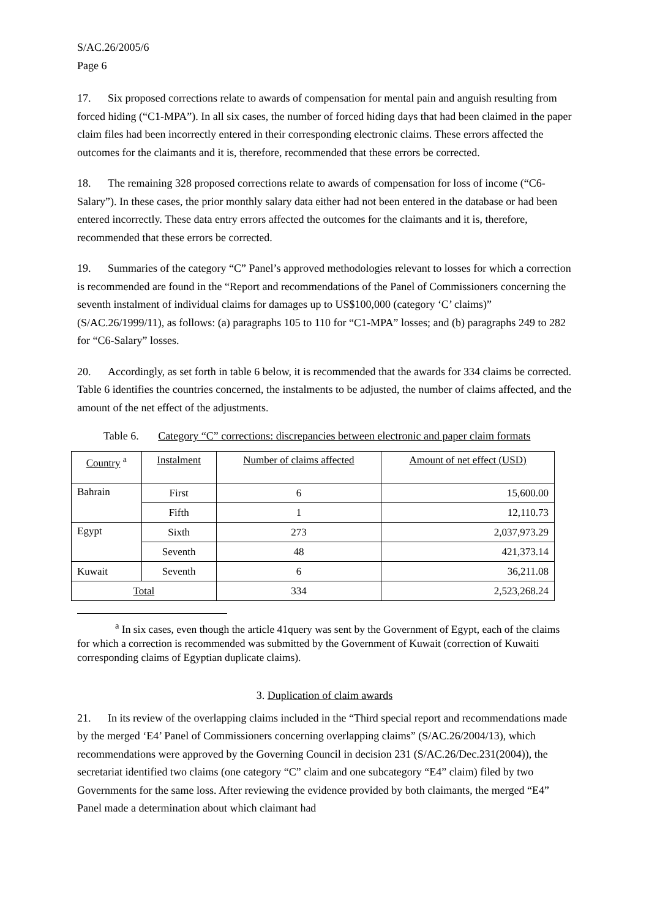S/AC.26/2005/6
Page 6
17. Six proposed corrections relate to awards of compensation for mental pain and anguish resulting from forced hiding (“C1-MPA”). In all six cases, the number of forced hiding days that had been claimed in the paper claim files had been incorrectly entered in their corresponding electronic claims. These errors affected the outcomes for the claimants and it is, therefore, recommended that these errors be corrected.
18. The remaining 328 proposed corrections relate to awards of compensation for loss of income (“C6-Salary”). In these cases, the prior monthly salary data either had not been entered in the database or had been entered incorrectly. These data entry errors affected the outcomes for the claimants and it is, therefore, recommended that these errors be corrected.
19. Summaries of the category “C” Panel’s approved methodologies relevant to losses for which a correction is recommended are found in the “Report and recommendations of the Panel of Commissioners concerning the seventh instalment of individual claims for damages up to US$100,000 (category ‘C’ claims)” (S/AC.26/1999/11), as follows: (a) paragraphs 105 to 110 for “C1-MPA” losses; and (b) paragraphs 249 to 282 for “C6-Salary” losses.
20. Accordingly, as set forth in table 6 below, it is recommended that the awards for 334 claims be corrected. Table 6 identifies the countries concerned, the instalments to be adjusted, the number of claims affected, and the amount of the net effect of the adjustments.
Table 6. Category “C” corrections: discrepancies between electronic and paper claim formats
| Country <sup>a</sup> | Instalment | Number of claims affected | Amount of net effect (USD) |
| --- | --- | --- | --- |
| Bahrain | First | 6 | 15,600.00 |
| | Fifth | 1 | 12,110.73 |
| Egypt | Sixth | 273 | 2,037,973.29 |
| | Seventh | 48 | 421,373.14 |
| Kuwait | Seventh | 6 | 36,211.08 |
| Total | | 334 | 2,523,268.24 |
<sup>a</sup> In six cases, even though the article 41query was sent by the Government of Egypt, each of the claims for which a correction is recommended was submitted by the Government of Kuwait (correction of Kuwaiti corresponding claims of Egyptian duplicate claims).
3. Duplication of claim awards
21. In its review of the overlapping claims included in the “Third special report and recommendations made by the merged ‘E4’ Panel of Commissioners concerning overlapping claims” (S/AC.26/2004/13), which recommendations were approved by the Governing Council in decision 231 (S/AC.26/Dec.231(2004)), the secretariat identified two claims (one category “C” claim and one subcategory “E4” claim) filed by two Governments for the same loss. After reviewing the evidence provided by both claimants, the merged “E4” Panel made a determination about which claimant had